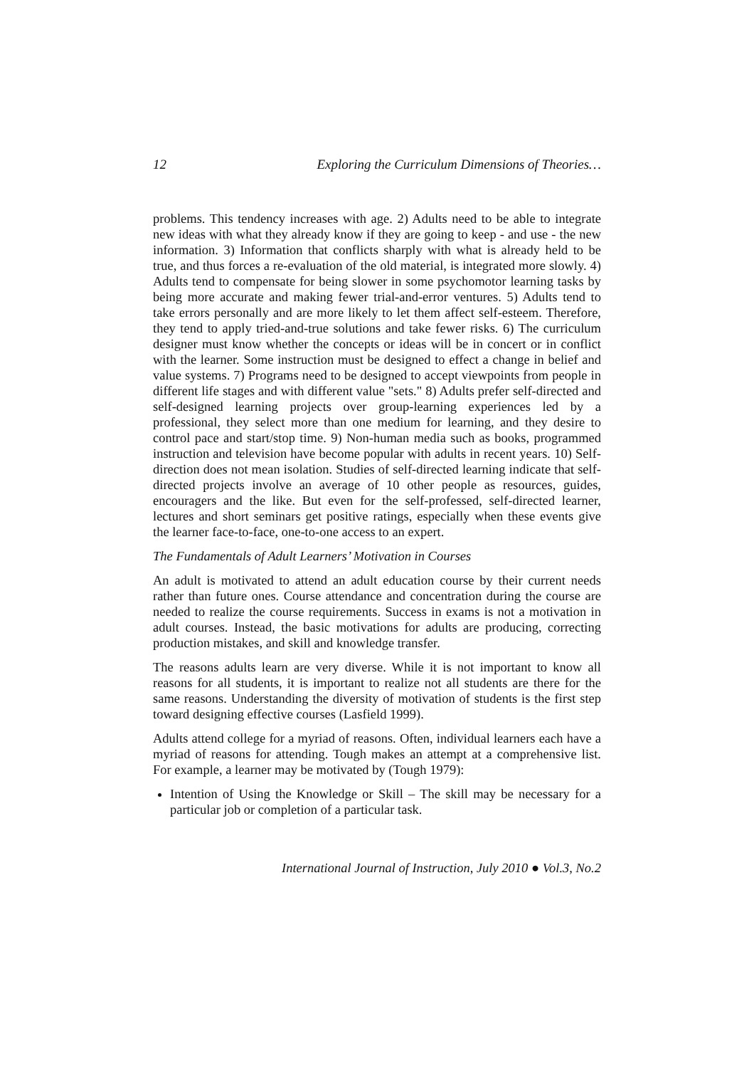12 Exploring the Curriculum Dimensions of Theories…
problems. This tendency increases with age. 2) Adults need to be able to integrate new ideas with what they already know if they are going to keep - and use - the new information. 3) Information that conflicts sharply with what is already held to be true, and thus forces a re-evaluation of the old material, is integrated more slowly. 4) Adults tend to compensate for being slower in some psychomotor learning tasks by being more accurate and making fewer trial-and-error ventures. 5) Adults tend to take errors personally and are more likely to let them affect self-esteem. Therefore, they tend to apply tried-and-true solutions and take fewer risks. 6) The curriculum designer must know whether the concepts or ideas will be in concert or in conflict with the learner. Some instruction must be designed to effect a change in belief and value systems. 7) Programs need to be designed to accept viewpoints from people in different life stages and with different value "sets." 8) Adults prefer self-directed and self-designed learning projects over group-learning experiences led by a professional, they select more than one medium for learning, and they desire to control pace and start/stop time. 9) Non-human media such as books, programmed instruction and television have become popular with adults in recent years. 10) Self-direction does not mean isolation. Studies of self-directed learning indicate that self-directed projects involve an average of 10 other people as resources, guides, encouragers and the like. But even for the self-professed, self-directed learner, lectures and short seminars get positive ratings, especially when these events give the learner face-to-face, one-to-one access to an expert.
The Fundamentals of Adult Learners’ Motivation in Courses
An adult is motivated to attend an adult education course by their current needs rather than future ones. Course attendance and concentration during the course are needed to realize the course requirements. Success in exams is not a motivation in adult courses. Instead, the basic motivations for adults are producing, correcting production mistakes, and skill and knowledge transfer.
The reasons adults learn are very diverse. While it is not important to know all reasons for all students, it is important to realize not all students are there for the same reasons. Understanding the diversity of motivation of students is the first step toward designing effective courses (Lasfield 1999).
Adults attend college for a myriad of reasons. Often, individual learners each have a myriad of reasons for attending. Tough makes an attempt at a comprehensive list. For example, a learner may be motivated by (Tough 1979):
Intention of Using the Knowledge or Skill – The skill may be necessary for a particular job or completion of a particular task.
International Journal of Instruction, July 2010 ● Vol.3, No.2